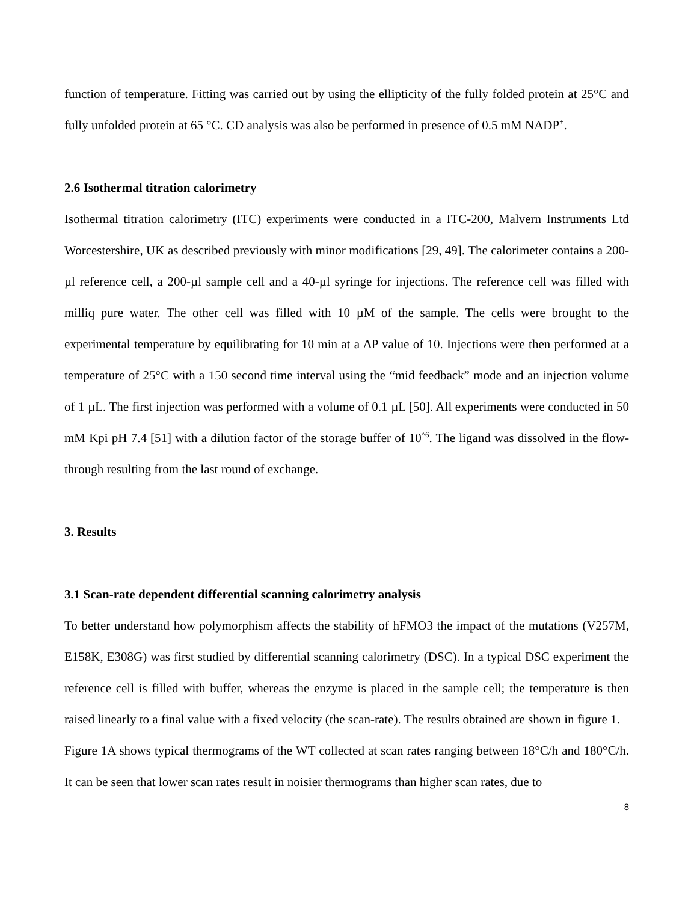function of temperature. Fitting was carried out by using the ellipticity of the fully folded protein at 25°C and fully unfolded protein at 65 °C. CD analysis was also be performed in presence of 0.5 mM NADP<sup>+</sup>.
2.6 Isothermal titration calorimetry
Isothermal titration calorimetry (ITC) experiments were conducted in a ITC-200, Malvern Instruments Ltd Worcestershire, UK as described previously with minor modifications [29, 49]. The calorimeter contains a 200-µl reference cell, a 200-µl sample cell and a 40-µl syringe for injections. The reference cell was filled with milliq pure water. The other cell was filled with 10 µM of the sample. The cells were brought to the experimental temperature by equilibrating for 10 min at a ΔP value of 10. Injections were then performed at a temperature of 25°C with a 150 second time interval using the “mid feedback” mode and an injection volume of 1 µL. The first injection was performed with a volume of 0.1 µL [50]. All experiments were conducted in 50 mM Kpi pH 7.4 [51] with a dilution factor of the storage buffer of 10<sup>^6</sup>. The ligand was dissolved in the flow-through resulting from the last round of exchange.
3. Results
3.1 Scan-rate dependent differential scanning calorimetry analysis
To better understand how polymorphism affects the stability of hFMO3 the impact of the mutations (V257M, E158K, E308G) was first studied by differential scanning calorimetry (DSC). In a typical DSC experiment the reference cell is filled with buffer, whereas the enzyme is placed in the sample cell; the temperature is then raised linearly to a final value with a fixed velocity (the scan-rate). The results obtained are shown in figure 1.
Figure 1A shows typical thermograms of the WT collected at scan rates ranging between 18°C/h and 180°C/h. It can be seen that lower scan rates result in noisier thermograms than higher scan rates, due to
8